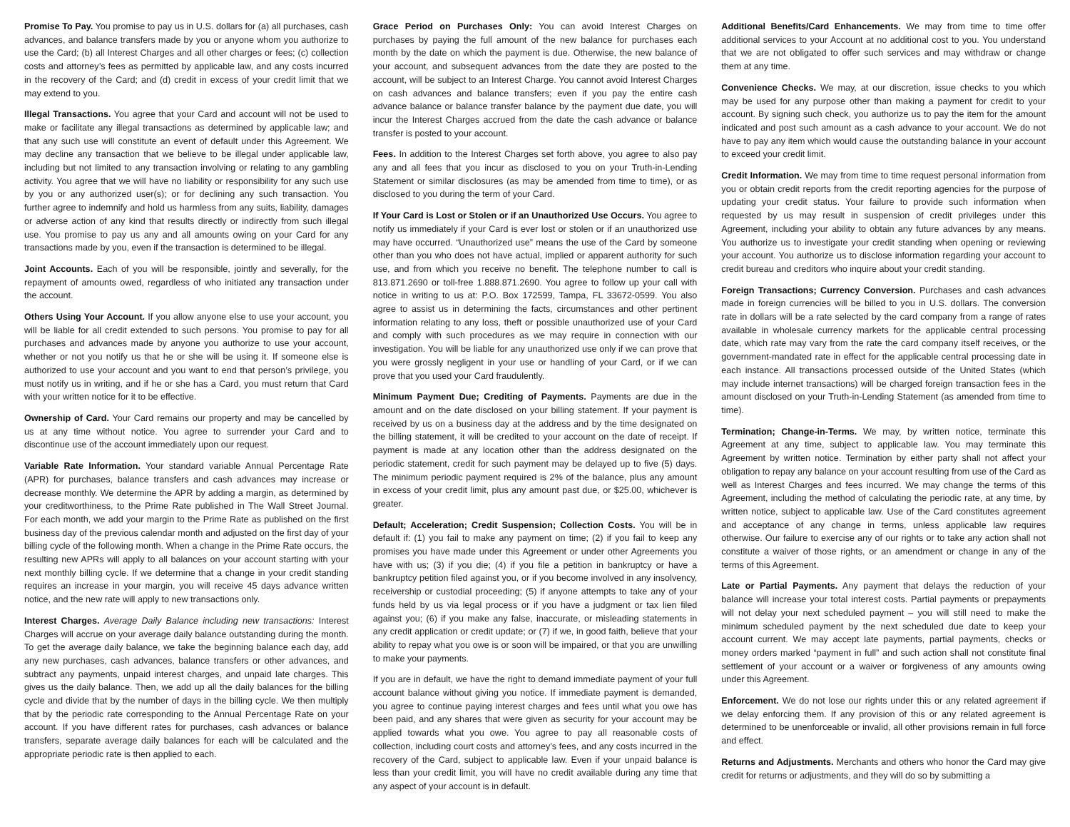Promise To Pay. You promise to pay us in U.S. dollars for (a) all purchases, cash advances, and balance transfers made by you or anyone whom you authorize to use the Card; (b) all Interest Charges and all other charges or fees; (c) collection costs and attorney’s fees as permitted by applicable law, and any costs incurred in the recovery of the Card; and (d) credit in excess of your credit limit that we may extend to you.
Illegal Transactions. You agree that your Card and account will not be used to make or facilitate any illegal transactions as determined by applicable law; and that any such use will constitute an event of default under this Agreement. We may decline any transaction that we believe to be illegal under applicable law, including but not limited to any transaction involving or relating to any gambling activity. You agree that we will have no liability or responsibility for any such use by you or any authorized user(s); or for declining any such transaction. You further agree to indemnify and hold us harmless from any suits, liability, damages or adverse action of any kind that results directly or indirectly from such illegal use. You promise to pay us any and all amounts owing on your Card for any transactions made by you, even if the transaction is determined to be illegal.
Joint Accounts. Each of you will be responsible, jointly and severally, for the repayment of amounts owed, regardless of who initiated any transaction under the account.
Others Using Your Account. If you allow anyone else to use your account, you will be liable for all credit extended to such persons. You promise to pay for all purchases and advances made by anyone you authorize to use your account, whether or not you notify us that he or she will be using it. If someone else is authorized to use your account and you want to end that person’s privilege, you must notify us in writing, and if he or she has a Card, you must return that Card with your written notice for it to be effective.
Ownership of Card. Your Card remains our property and may be cancelled by us at any time without notice. You agree to surrender your Card and to discontinue use of the account immediately upon our request.
Variable Rate Information. Your standard variable Annual Percentage Rate (APR) for purchases, balance transfers and cash advances may increase or decrease monthly. We determine the APR by adding a margin, as determined by your creditworthiness, to the Prime Rate published in The Wall Street Journal. For each month, we add your margin to the Prime Rate as published on the first business day of the previous calendar month and adjusted on the first day of your billing cycle of the following month. When a change in the Prime Rate occurs, the resulting new APRs will apply to all balances on your account starting with your next monthly billing cycle. If we determine that a change in your credit standing requires an increase in your margin, you will receive 45 days advance written notice, and the new rate will apply to new transactions only.
Interest Charges. Average Daily Balance including new transactions: Interest Charges will accrue on your average daily balance outstanding during the month. To get the average daily balance, we take the beginning balance each day, add any new purchases, cash advances, balance transfers or other advances, and subtract any payments, unpaid interest charges, and unpaid late charges. This gives us the daily balance. Then, we add up all the daily balances for the billing cycle and divide that by the number of days in the billing cycle. We then multiply that by the periodic rate corresponding to the Annual Percentage Rate on your account. If you have different rates for purchases, cash advances or balance transfers, separate average daily balances for each will be calculated and the appropriate periodic rate is then applied to each.
Grace Period on Purchases Only: You can avoid Interest Charges on purchases by paying the full amount of the new balance for purchases each month by the date on which the payment is due. Otherwise, the new balance of your account, and subsequent advances from the date they are posted to the account, will be subject to an Interest Charge. You cannot avoid Interest Charges on cash advances and balance transfers; even if you pay the entire cash advance balance or balance transfer balance by the payment due date, you will incur the Interest Charges accrued from the date the cash advance or balance transfer is posted to your account.
Fees. In addition to the Interest Charges set forth above, you agree to also pay any and all fees that you incur as disclosed to you on your Truth-in-Lending Statement or similar disclosures (as may be amended from time to time), or as disclosed to you during the term of your Card.
If Your Card is Lost or Stolen or if an Unauthorized Use Occurs. You agree to notify us immediately if your Card is ever lost or stolen or if an unauthorized use may have occurred. “Unauthorized use” means the use of the Card by someone other than you who does not have actual, implied or apparent authority for such use, and from which you receive no benefit. The telephone number to call is 813.871.2690 or toll-free 1.888.871.2690. You agree to follow up your call with notice in writing to us at: P.O. Box 172599, Tampa, FL 33672-0599. You also agree to assist us in determining the facts, circumstances and other pertinent information relating to any loss, theft or possible unauthorized use of your Card and comply with such procedures as we may require in connection with our investigation. You will be liable for any unauthorized use only if we can prove that you were grossly negligent in your use or handling of your Card, or if we can prove that you used your Card fraudulently.
Minimum Payment Due; Crediting of Payments. Payments are due in the amount and on the date disclosed on your billing statement. If your payment is received by us on a business day at the address and by the time designated on the billing statement, it will be credited to your account on the date of receipt. If payment is made at any location other than the address designated on the periodic statement, credit for such payment may be delayed up to five (5) days. The minimum periodic payment required is 2% of the balance, plus any amount in excess of your credit limit, plus any amount past due, or $25.00, whichever is greater.
Default; Acceleration; Credit Suspension; Collection Costs. You will be in default if: (1) you fail to make any payment on time; (2) if you fail to keep any promises you have made under this Agreement or under other Agreements you have with us; (3) if you die; (4) if you file a petition in bankruptcy or have a bankruptcy petition filed against you, or if you become involved in any insolvency, receivership or custodial proceeding; (5) if anyone attempts to take any of your funds held by us via legal process or if you have a judgment or tax lien filed against you; (6) if you make any false, inaccurate, or misleading statements in any credit application or credit update; or (7) if we, in good faith, believe that your ability to repay what you owe is or soon will be impaired, or that you are unwilling to make your payments.
If you are in default, we have the right to demand immediate payment of your full account balance without giving you notice. If immediate payment is demanded, you agree to continue paying interest charges and fees until what you owe has been paid, and any shares that were given as security for your account may be applied towards what you owe. You agree to pay all reasonable costs of collection, including court costs and attorney’s fees, and any costs incurred in the recovery of the Card, subject to applicable law. Even if your unpaid balance is less than your credit limit, you will have no credit available during any time that any aspect of your account is in default.
Additional Benefits/Card Enhancements. We may from time to time offer additional services to your Account at no additional cost to you. You understand that we are not obligated to offer such services and may withdraw or change them at any time.
Convenience Checks. We may, at our discretion, issue checks to you which may be used for any purpose other than making a payment for credit to your account. By signing such check, you authorize us to pay the item for the amount indicated and post such amount as a cash advance to your account. We do not have to pay any item which would cause the outstanding balance in your account to exceed your credit limit.
Credit Information. We may from time to time request personal information from you or obtain credit reports from the credit reporting agencies for the purpose of updating your credit status. Your failure to provide such information when requested by us may result in suspension of credit privileges under this Agreement, including your ability to obtain any future advances by any means. You authorize us to investigate your credit standing when opening or reviewing your account. You authorize us to disclose information regarding your account to credit bureau and creditors who inquire about your credit standing.
Foreign Transactions; Currency Conversion. Purchases and cash advances made in foreign currencies will be billed to you in U.S. dollars. The conversion rate in dollars will be a rate selected by the card company from a range of rates available in wholesale currency markets for the applicable central processing date, which rate may vary from the rate the card company itself receives, or the government-mandated rate in effect for the applicable central processing date in each instance. All transactions processed outside of the United States (which may include internet transactions) will be charged foreign transaction fees in the amount disclosed on your Truth-in-Lending Statement (as amended from time to time).
Termination; Change-in-Terms. We may, by written notice, terminate this Agreement at any time, subject to applicable law. You may terminate this Agreement by written notice. Termination by either party shall not affect your obligation to repay any balance on your account resulting from use of the Card as well as Interest Charges and fees incurred. We may change the terms of this Agreement, including the method of calculating the periodic rate, at any time, by written notice, subject to applicable law. Use of the Card constitutes agreement and acceptance of any change in terms, unless applicable law requires otherwise. Our failure to exercise any of our rights or to take any action shall not constitute a waiver of those rights, or an amendment or change in any of the terms of this Agreement.
Late or Partial Payments. Any payment that delays the reduction of your balance will increase your total interest costs. Partial payments or prepayments will not delay your next scheduled payment – you will still need to make the minimum scheduled payment by the next scheduled due date to keep your account current. We may accept late payments, partial payments, checks or money orders marked “payment in full” and such action shall not constitute final settlement of your account or a waiver or forgiveness of any amounts owing under this Agreement.
Enforcement. We do not lose our rights under this or any related agreement if we delay enforcing them. If any provision of this or any related agreement is determined to be unenforceable or invalid, all other provisions remain in full force and effect.
Returns and Adjustments. Merchants and others who honor the Card may give credit for returns or adjustments, and they will do so by submitting a